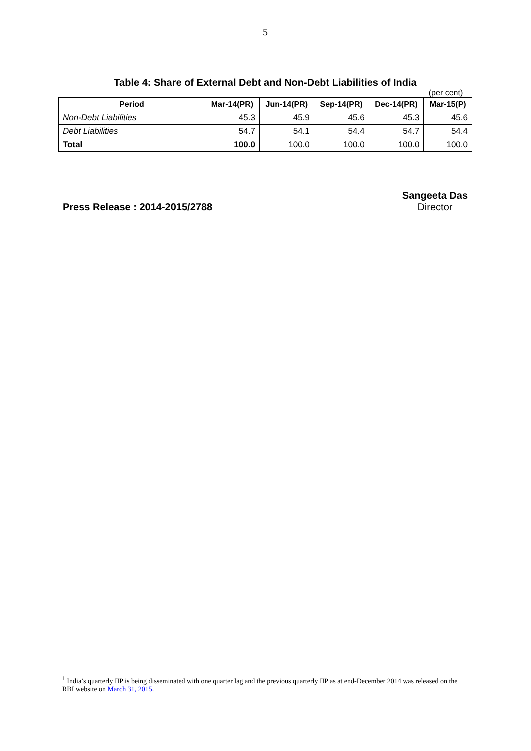5
Table 4: Share of External Debt and Non-Debt Liabilities of India
(per cent)
| Period | Mar-14(PR) | Jun-14(PR) | Sep-14(PR) | Dec-14(PR) | Mar-15(P) |
| --- | --- | --- | --- | --- | --- |
| Non-Debt Liabilities | 45.3 | 45.9 | 45.6 | 45.3 | 45.6 |
| Debt Liabilities | 54.7 | 54.1 | 54.4 | 54.7 | 54.4 |
| Total | 100.0 | 100.0 | 100.0 | 100.0 | 100.0 |
Press Release : 2014-2015/2788 Sangeeta Das
Director
<sup>1</sup> India’s quarterly IIP is being disseminated with one quarter lag and the previous quarterly IIP as at end-December 2014 was released on the RBI website on March 31, 2015.